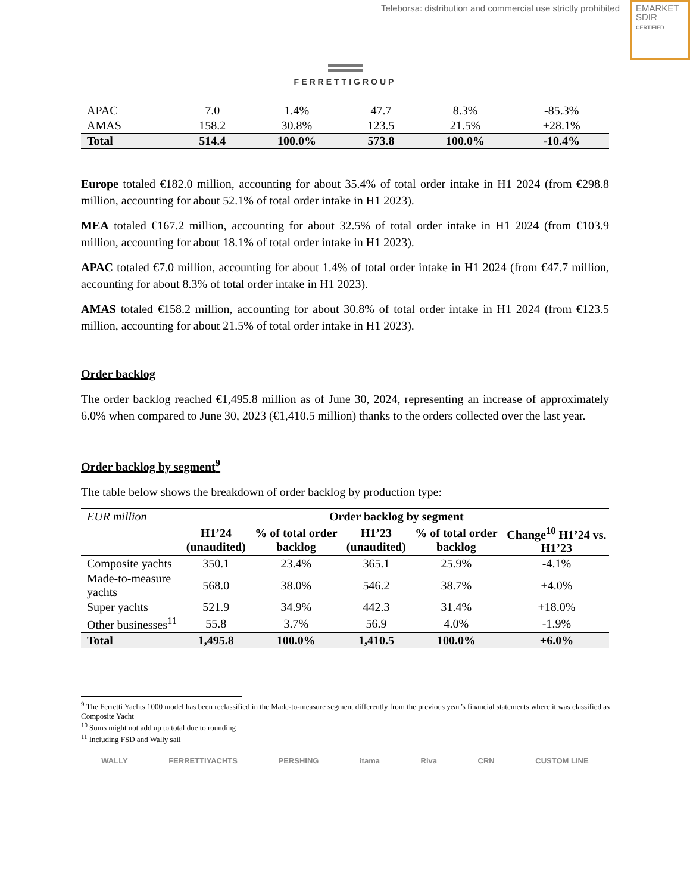Teleborsa: distribution and commercial use strictly prohibited
EMARKET
SDIR
CERTIFIED
FERRETTIGROUP
| APAC | 7.0 | 1.4% | 47.7 | 8.3% | -85.3% |
| AMAS | 158.2 | 30.8% | 123.5 | 21.5% | +28.1% |
| Total | 514.4 | 100.0% | 573.8 | 100.0% | -10.4% |
Europe totaled €182.0 million, accounting for about 35.4% of total order intake in H1 2024 (from €298.8 million, accounting for about 52.1% of total order intake in H1 2023).
MEA totaled €167.2 million, accounting for about 32.5% of total order intake in H1 2024 (from €103.9 million, accounting for about 18.1% of total order intake in H1 2023).
APAC totaled €7.0 million, accounting for about 1.4% of total order intake in H1 2024 (from €47.7 million, accounting for about 8.3% of total order intake in H1 2023).
AMAS totaled €158.2 million, accounting for about 30.8% of total order intake in H1 2024 (from €123.5 million, accounting for about 21.5% of total order intake in H1 2023).
Order backlog
The order backlog reached €1,495.8 million as of June 30, 2024, representing an increase of approximately 6.0% when compared to June 30, 2023 (€1,410.5 million) thanks to the orders collected over the last year.
Order backlog by segment<sup>9</sup>
The table below shows the breakdown of order backlog by production type:
| EUR million | Order backlog by segment | | | | |
| --- | --- | --- | --- | --- | --- |
| | H1’24 (unaudited) | % of total order backlog | H1’23 (unaudited) | % of total order backlog | Change<sup>10</sup> H1’24 vs. H1’23 |
| Composite yachts | 350.1 | 23.4% | 365.1 | 25.9% | -4.1% |
| Made-to-measure yachts | 568.0 | 38.0% | 546.2 | 38.7% | +4.0% |
| Super yachts | 521.9 | 34.9% | 442.3 | 31.4% | +18.0% |
| Other businesses<sup>11</sup> | 55.8 | 3.7% | 56.9 | 4.0% | -1.9% |
| Total | 1,495.8 | 100.0% | 1,410.5 | 100.0% | +6.0% |
<sup>9</sup> The Ferretti Yachts 1000 model has been reclassified in the Made-to-measure segment differently from the previous year’s financial statements where it was classified as Composite Yacht
<sup>10</sup> Sums might not add up to total due to rounding
<sup>11</sup> Including FSD and Wally sail
WALLY FERRETTIYACHTS PERSHING itama Riva CRN CUSTOM LINE